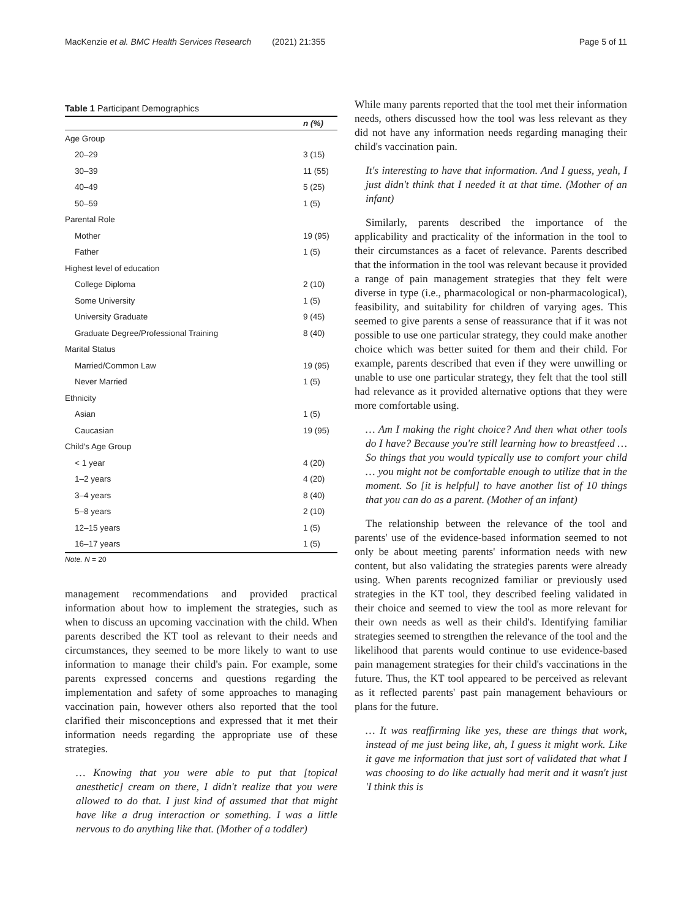MacKenzie et al. BMC Health Services Research (2021) 21:355
Page 5 of 11
Table 1 Participant Demographics
| | n (%) |
| --- | --- |
| Age Group | |
| 20–29 | 3 (15) |
| 30–39 | 11 (55) |
| 40–49 | 5 (25) |
| 50–59 | 1 (5) |
| Parental Role | |
| Mother | 19 (95) |
| Father | 1 (5) |
| Highest level of education | |
| College Diploma | 2 (10) |
| Some University | 1 (5) |
| University Graduate | 9 (45) |
| Graduate Degree/Professional Training | 8 (40) |
| Marital Status | |
| Married/Common Law | 19 (95) |
| Never Married | 1 (5) |
| Ethnicity | |
| Asian | 1 (5) |
| Caucasian | 19 (95) |
| Child's Age Group | |
| < 1 year | 4 (20) |
| 1–2 years | 4 (20) |
| 3–4 years | 8 (40) |
| 5–8 years | 2 (10) |
| 12–15 years | 1 (5) |
| 16–17 years | 1 (5) |
Note. N = 20
management recommendations and provided practical information about how to implement the strategies, such as when to discuss an upcoming vaccination with the child. When parents described the KT tool as relevant to their needs and circumstances, they seemed to be more likely to want to use information to manage their child's pain. For example, some parents expressed concerns and questions regarding the implementation and safety of some approaches to managing vaccination pain, however others also reported that the tool clarified their misconceptions and expressed that it met their information needs regarding the appropriate use of these strategies.
… Knowing that you were able to put that [topical anesthetic] cream on there, I didn't realize that you were allowed to do that. I just kind of assumed that that might have like a drug interaction or something. I was a little nervous to do anything like that. (Mother of a toddler)
While many parents reported that the tool met their information needs, others discussed how the tool was less relevant as they did not have any information needs regarding managing their child's vaccination pain.
It's interesting to have that information. And I guess, yeah, I just didn't think that I needed it at that time. (Mother of an infant)
Similarly, parents described the importance of the applicability and practicality of the information in the tool to their circumstances as a facet of relevance. Parents described that the information in the tool was relevant because it provided a range of pain management strategies that they felt were diverse in type (i.e., pharmacological or non-pharmacological), feasibility, and suitability for children of varying ages. This seemed to give parents a sense of reassurance that if it was not possible to use one particular strategy, they could make another choice which was better suited for them and their child. For example, parents described that even if they were unwilling or unable to use one particular strategy, they felt that the tool still had relevance as it provided alternative options that they were more comfortable using.
… Am I making the right choice? And then what other tools do I have? Because you're still learning how to breastfeed … So things that you would typically use to comfort your child … you might not be comfortable enough to utilize that in the moment. So [it is helpful] to have another list of 10 things that you can do as a parent. (Mother of an infant)
The relationship between the relevance of the tool and parents' use of the evidence-based information seemed to not only be about meeting parents' information needs with new content, but also validating the strategies parents were already using. When parents recognized familiar or previously used strategies in the KT tool, they described feeling validated in their choice and seemed to view the tool as more relevant for their own needs as well as their child's. Identifying familiar strategies seemed to strengthen the relevance of the tool and the likelihood that parents would continue to use evidence-based pain management strategies for their child's vaccinations in the future. Thus, the KT tool appeared to be perceived as relevant as it reflected parents' past pain management behaviours or plans for the future.
… It was reaffirming like yes, these are things that work, instead of me just being like, ah, I guess it might work. Like it gave me information that just sort of validated that what I was choosing to do like actually had merit and it wasn't just 'I think this is